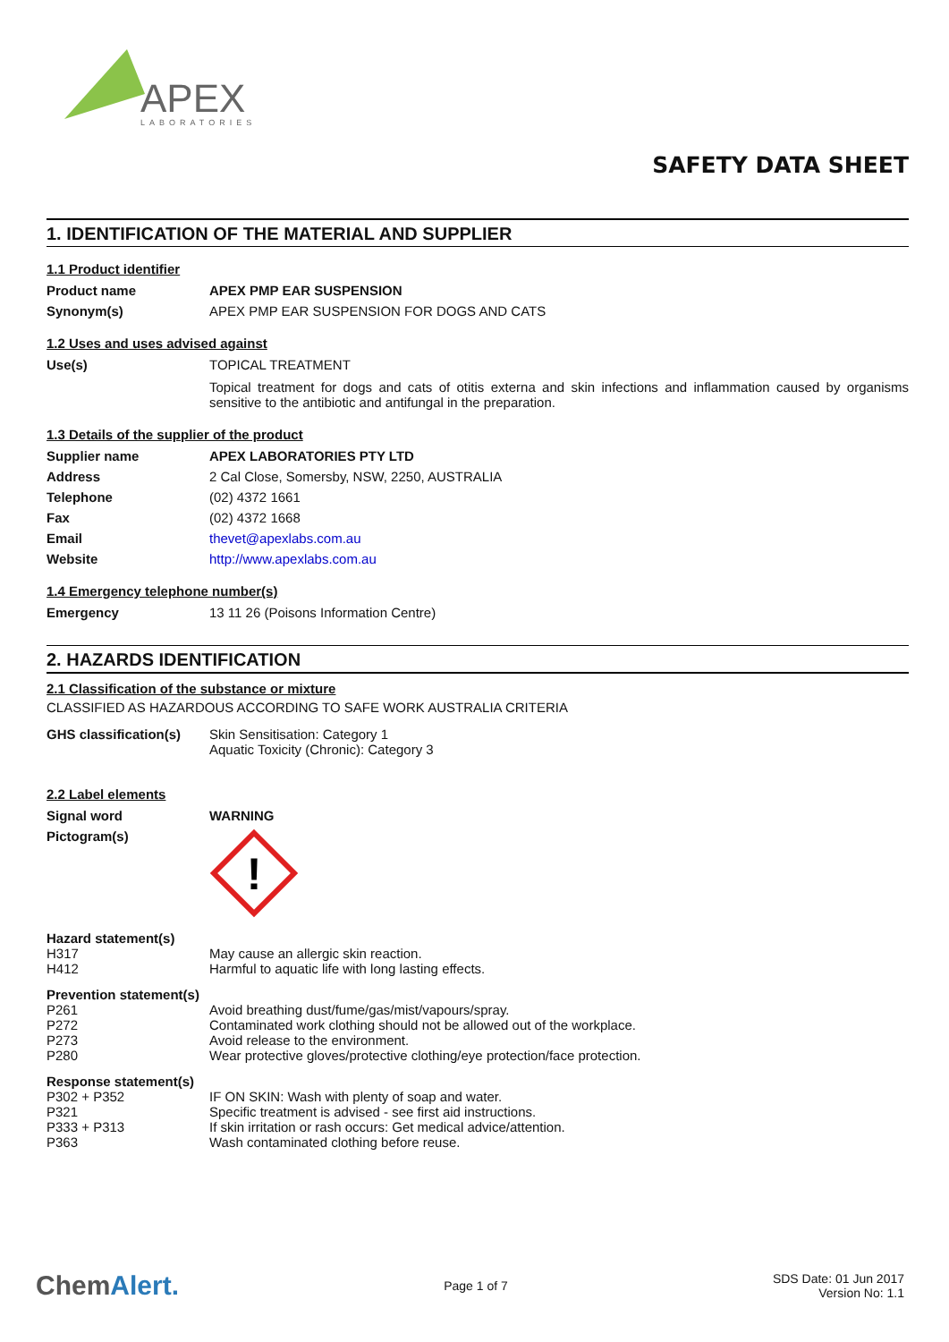APEX
LABORATORIES
SAFETY DATA SHEET
1. IDENTIFICATION OF THE MATERIAL AND SUPPLIER
1.1 Product identifier
| Product name | APEX PMP EAR SUSPENSION |
| Synonym(s) | APEX PMP EAR SUSPENSION FOR DOGS AND CATS |
1.2 Uses and uses advised against
| Use(s) | TOPICAL TREATMENT Topical treatment for dogs and cats of otitis externa and skin infections and inflammation caused by organisms sensitive to the antibiotic and antifungal in the preparation. |
1.3 Details of the supplier of the product
| Supplier name | APEX LABORATORIES PTY LTD |
| Address | 2 Cal Close, Somersby, NSW, 2250, AUSTRALIA |
| Telephone | (02) 4372 1661 |
| Fax | (02) 4372 1668 |
| Email | thevet@apexlabs.com.au |
| Website | http://www.apexlabs.com.au |
1.4 Emergency telephone number(s)
| Emergency | 13 11 26 (Poisons Information Centre) |
2. HAZARDS IDENTIFICATION
2.1 Classification of the substance or mixture
CLASSIFIED AS HAZARDOUS ACCORDING TO SAFE WORK AUSTRALIA CRITERIA
| GHS classification(s) | Skin Sensitisation: Category 1 Aquatic Toxicity (Chronic): Category 3 |
2.2 Label elements
| Signal word | WARNING |
| Pictogram(s) | ! |
| Hazard statement(s) | |
| H317 | May cause an allergic skin reaction. |
| H412 | Harmful to aquatic life with long lasting effects. |
| Prevention statement(s) | |
| P261 | Avoid breathing dust/fume/gas/mist/vapours/spray. |
| P272 | Contaminated work clothing should not be allowed out of the workplace. |
| P273 | Avoid release to the environment. |
| P280 | Wear protective gloves/protective clothing/eye protection/face protection. |
| Response statement(s) | |
| P302 + P352 | IF ON SKIN: Wash with plenty of soap and water. |
| P321 | Specific treatment is advised - see first aid instructions. |
| P333 + P313 | If skin irritation or rash occurs: Get medical advice/attention. |
| P363 | Wash contaminated clothing before reuse. |
ChemAlert.
Page 1 of 7
SDS Date: 01 Jun 2017
Version No: 1.1